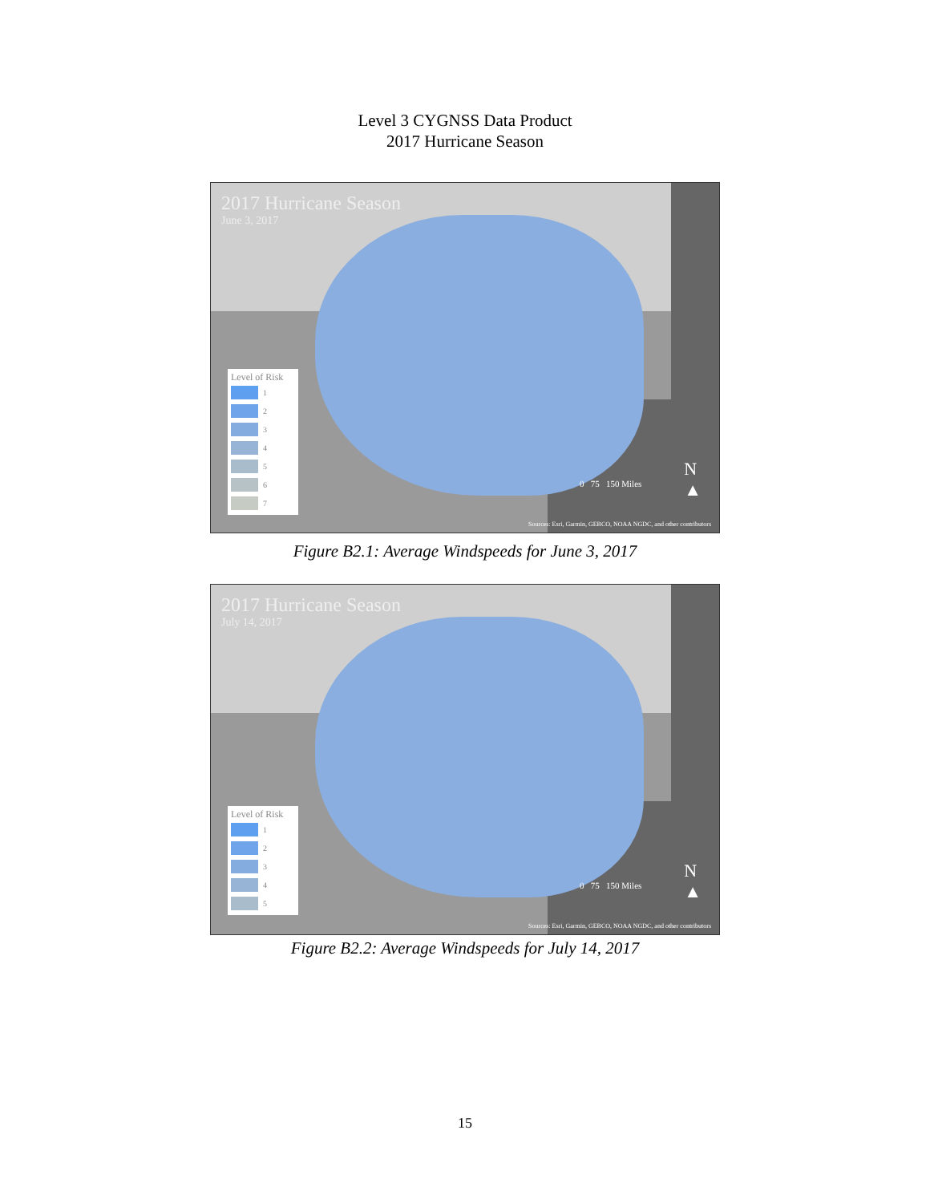Level 3 CYGNSS Data Product
2017 Hurricane Season
2017 Hurricane Season
June 3, 2017
Level of Risk
1
2
3
4
5
6
7
0 75 150 Miles
N
▲
Sources: Esri, Garmin, GEBCO, NOAA NGDC, and other contributors
Figure B2.1: Average Windspeeds for June 3, 2017
2017 Hurricane Season
July 14, 2017
Level of Risk
1
2
3
4
5
0 75 150 Miles
N
▲
Sources: Esri, Garmin, GEBCO, NOAA NGDC, and other contributors
Figure B2.2: Average Windspeeds for July 14, 2017
15